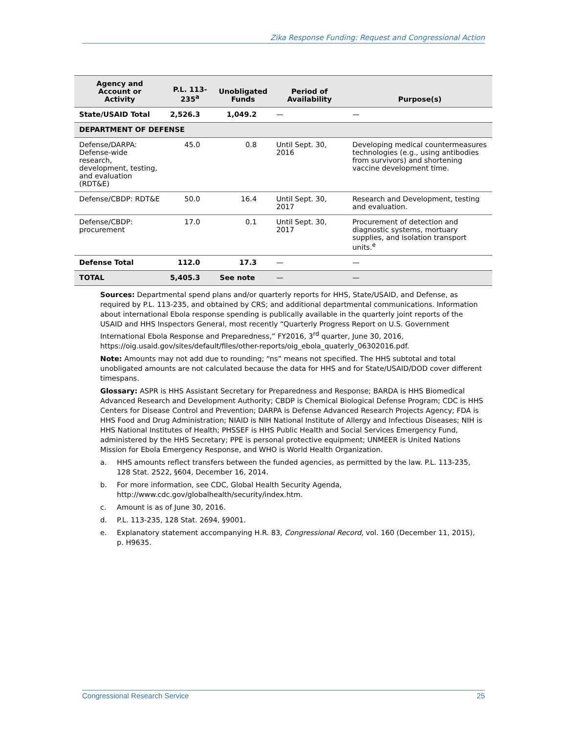Zika Response Funding: Request and Congressional Action
| Agency and Account or Activity | P.L. 113- 235<sup>a</sup> | Unobligated Funds | Period of Availability | Purpose(s) |
| --- | --- | --- | --- | --- |
| State/USAID Total | 2,526.3 | 1,049.2 | — | — |
| DEPARTMENT OF DEFENSE | | | | |
| Defense/DARPA: Defense-wide research, development, testing, and evaluation (RDT&E) | 45.0 | 0.8 | Until Sept. 30, 2016 | Developing medical countermeasures technologies (e.g., using antibodies from survivors) and shortening vaccine development time. |
| Defense/CBDP: RDT&E | 50.0 | 16.4 | Until Sept. 30, 2017 | Research and Development, testing and evaluation. |
| Defense/CBDP: procurement | 17.0 | 0.1 | Until Sept. 30, 2017 | Procurement of detection and diagnostic systems, mortuary supplies, and isolation transport units.<sup>e</sup> |
| Defense Total | 112.0 | 17.3 | — | — |
| TOTAL | 5,405.3 | See note | — | — |
Sources: Departmental spend plans and/or quarterly reports for HHS, State/USAID, and Defense, as required by P.L. 113-235, and obtained by CRS; and additional departmental communications. Information about international Ebola response spending is publically available in the quarterly joint reports of the USAID and HHS Inspectors General, most recently “Quarterly Progress Report on U.S. Government International Ebola Response and Preparedness,” FY2016, 3<sup>rd</sup> quarter, June 30, 2016, https://oig.usaid.gov/sites/default/files/other-reports/oig_ebola_quaterly_06302016.pdf.
Note: Amounts may not add due to rounding; “ns” means not specified. The HHS subtotal and total unobligated amounts are not calculated because the data for HHS and for State/USAID/DOD cover different timespans.
Glossary: ASPR is HHS Assistant Secretary for Preparedness and Response; BARDA is HHS Biomedical Advanced Research and Development Authority; CBDP is Chemical Biological Defense Program; CDC is HHS Centers for Disease Control and Prevention; DARPA is Defense Advanced Research Projects Agency; FDA is HHS Food and Drug Administration; NIAID is NIH National Institute of Allergy and Infectious Diseases; NIH is HHS National Institutes of Health; PHSSEF is HHS Public Health and Social Services Emergency Fund, administered by the HHS Secretary; PPE is personal protective equipment; UNMEER is United Nations Mission for Ebola Emergency Response, and WHO is World Health Organization.
a. HHS amounts reflect transfers between the funded agencies, as permitted by the law. P.L. 113-235, 128 Stat. 2522, §604, December 16, 2014.
b. For more information, see CDC, Global Health Security Agenda, http://www.cdc.gov/globalhealth/security/index.htm.
c. Amount is as of June 30, 2016.
d. P.L. 113-235, 128 Stat. 2694, §9001.
e. Explanatory statement accompanying H.R. 83, Congressional Record, vol. 160 (December 11, 2015), p. H9635.
Congressional Research Service 25